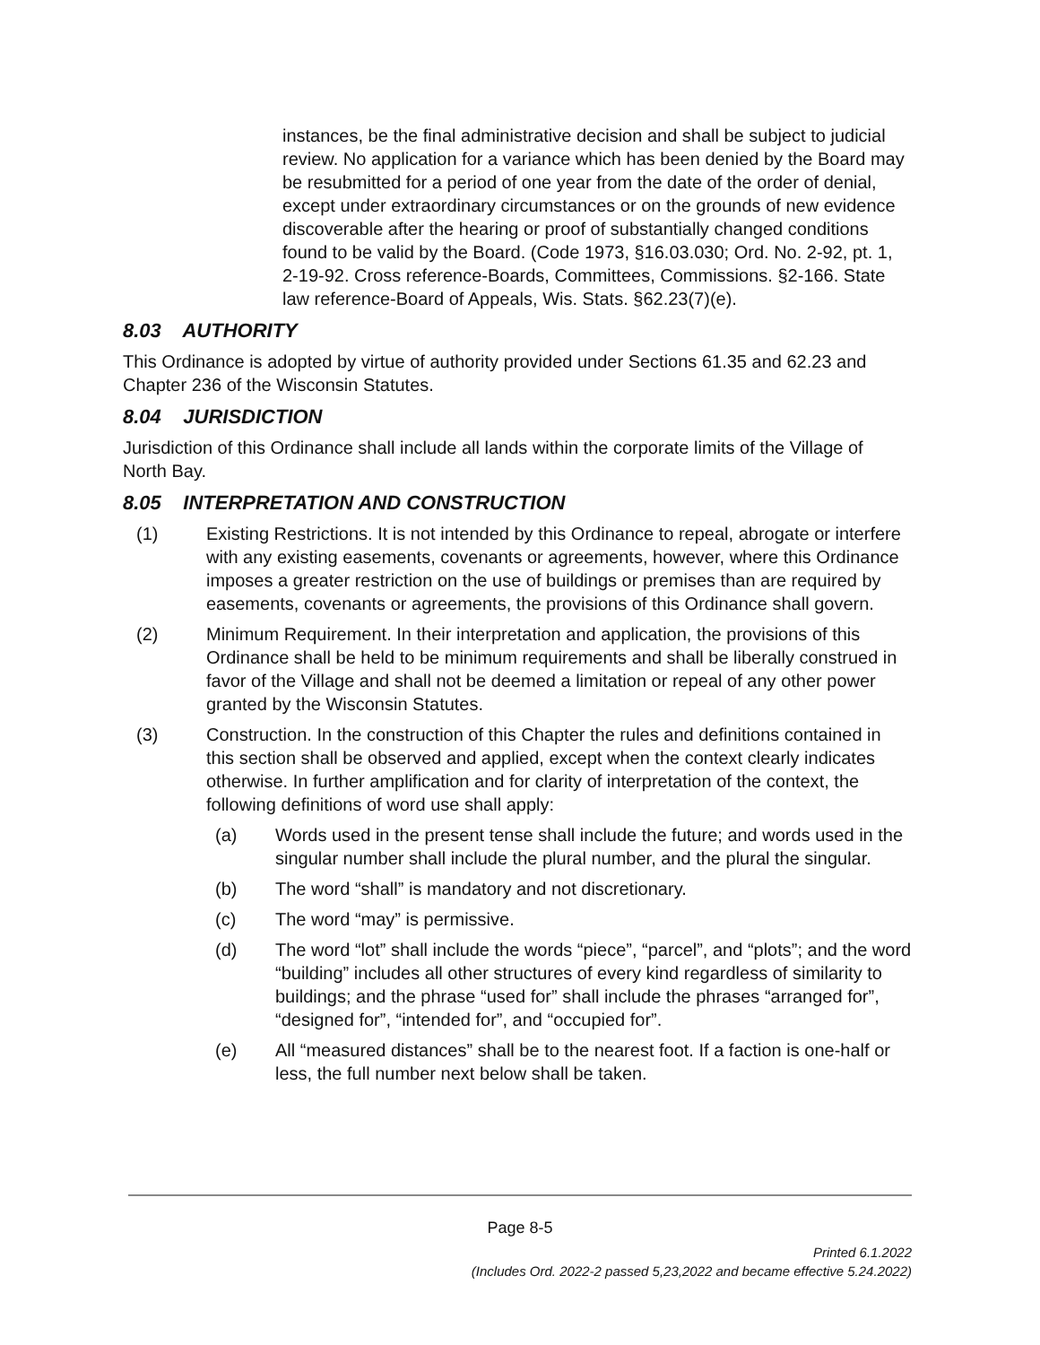instances, be the final administrative decision and shall be subject to judicial review. No application for a variance which has been denied by the Board may be resubmitted for a period of one year from the date of the order of denial, except under extraordinary circumstances or on the grounds of new evidence discoverable after the hearing or proof of substantially changed conditions found to be valid by the Board. (Code 1973, §16.03.030; Ord. No. 2-92, pt. 1, 2-19-92. Cross reference-Boards, Committees, Commissions. §2-166. State law reference-Board of Appeals, Wis. Stats. §62.23(7)(e).
8.03 AUTHORITY
This Ordinance is adopted by virtue of authority provided under Sections 61.35 and 62.23 and Chapter 236 of the Wisconsin Statutes.
8.04 JURISDICTION
Jurisdiction of this Ordinance shall include all lands within the corporate limits of the Village of North Bay.
8.05 INTERPRETATION AND CONSTRUCTION
(1) Existing Restrictions. It is not intended by this Ordinance to repeal, abrogate or interfere with any existing easements, covenants or agreements, however, where this Ordinance imposes a greater restriction on the use of buildings or premises than are required by easements, covenants or agreements, the provisions of this Ordinance shall govern.
(2) Minimum Requirement. In their interpretation and application, the provisions of this Ordinance shall be held to be minimum requirements and shall be liberally construed in favor of the Village and shall not be deemed a limitation or repeal of any other power granted by the Wisconsin Statutes.
(3) Construction. In the construction of this Chapter the rules and definitions contained in this section shall be observed and applied, except when the context clearly indicates otherwise. In further amplification and for clarity of interpretation of the context, the following definitions of word use shall apply:
(a) Words used in the present tense shall include the future; and words used in the singular number shall include the plural number, and the plural the singular.
(b) The word “shall” is mandatory and not discretionary.
(c) The word “may” is permissive.
(d) The word “lot” shall include the words “piece”, “parcel”, and “plots”; and the word “building” includes all other structures of every kind regardless of similarity to buildings; and the phrase “used for” shall include the phrases “arranged for”, “designed for”, “intended for”, and “occupied for”.
(e) All “measured distances” shall be to the nearest foot. If a faction is one-half or less, the full number next below shall be taken.
Page 8-5
Printed 6.1.2022
(Includes Ord. 2022-2 passed 5,23,2022 and became effective 5.24.2022)